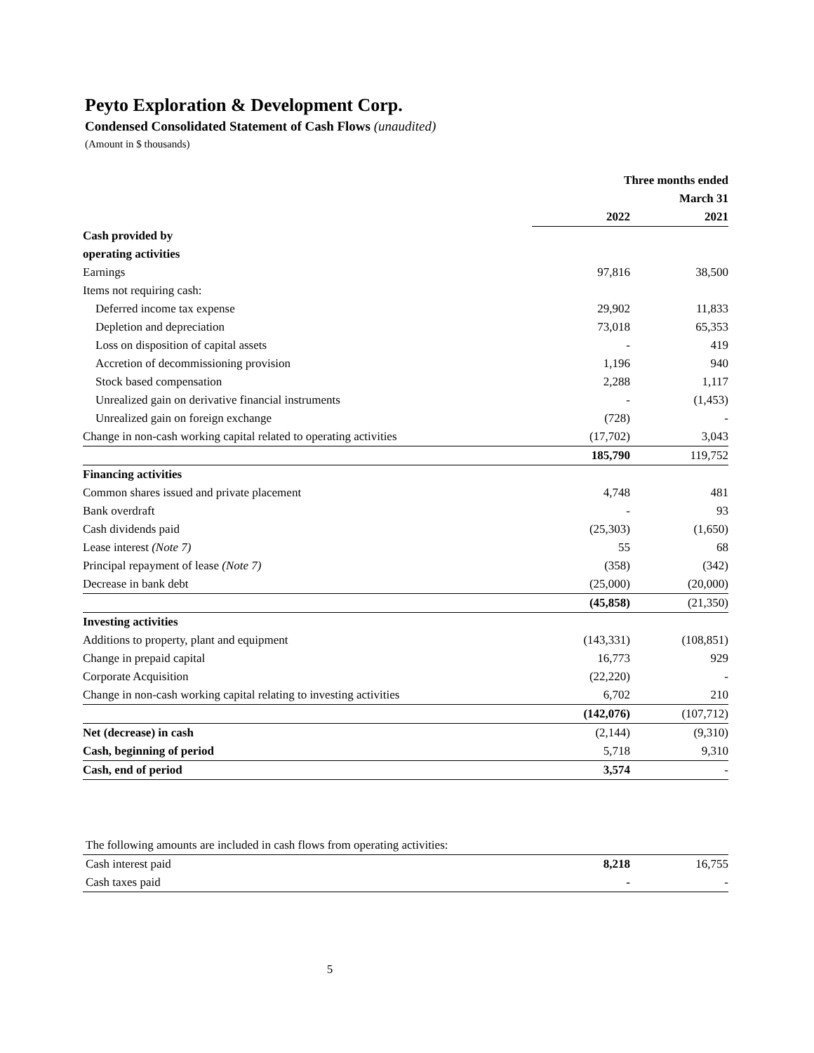Peyto Exploration & Development Corp.
Condensed Consolidated Statement of Cash Flows (unaudited)
(Amount in $ thousands)
| | Three months ended | |
| --- | --- | --- |
| | | March 31 |
| | 2022 | 2021 |
| Cash provided by | | |
| operating activities | | |
| Earnings | 97,816 | 38,500 |
| Items not requiring cash: | | |
| Deferred income tax expense | 29,902 | 11,833 |
| Depletion and depreciation | 73,018 | 65,353 |
| Loss on disposition of capital assets | - | 419 |
| Accretion of decommissioning provision | 1,196 | 940 |
| Stock based compensation | 2,288 | 1,117 |
| Unrealized gain on derivative financial instruments | - | (1,453) |
| Unrealized gain on foreign exchange | (728) | - |
| Change in non-cash working capital related to operating activities | (17,702) | 3,043 |
| | 185,790 | 119,752 |
| Financing activities | | |
| Common shares issued and private placement | 4,748 | 481 |
| Bank overdraft | - | 93 |
| Cash dividends paid | (25,303) | (1,650) |
| Lease interest (Note 7) | 55 | 68 |
| Principal repayment of lease (Note 7) | (358) | (342) |
| Decrease in bank debt | (25,000) | (20,000) |
| | (45,858) | (21,350) |
| Investing activities | | |
| Additions to property, plant and equipment | (143,331) | (108,851) |
| Change in prepaid capital | 16,773 | 929 |
| Corporate Acquisition | (22,220) | - |
| Change in non-cash working capital relating to investing activities | 6,702 | 210 |
| | (142,076) | (107,712) |
| Net (decrease) in cash | (2,144) | (9,310) |
| Cash, beginning of period | 5,718 | 9,310 |
| Cash, end of period | 3,574 | - |
| The following amounts are included in cash flows from operating activities: | | |
| Cash interest paid | 8,218 | 16,755 |
| Cash taxes paid | - | - |
5